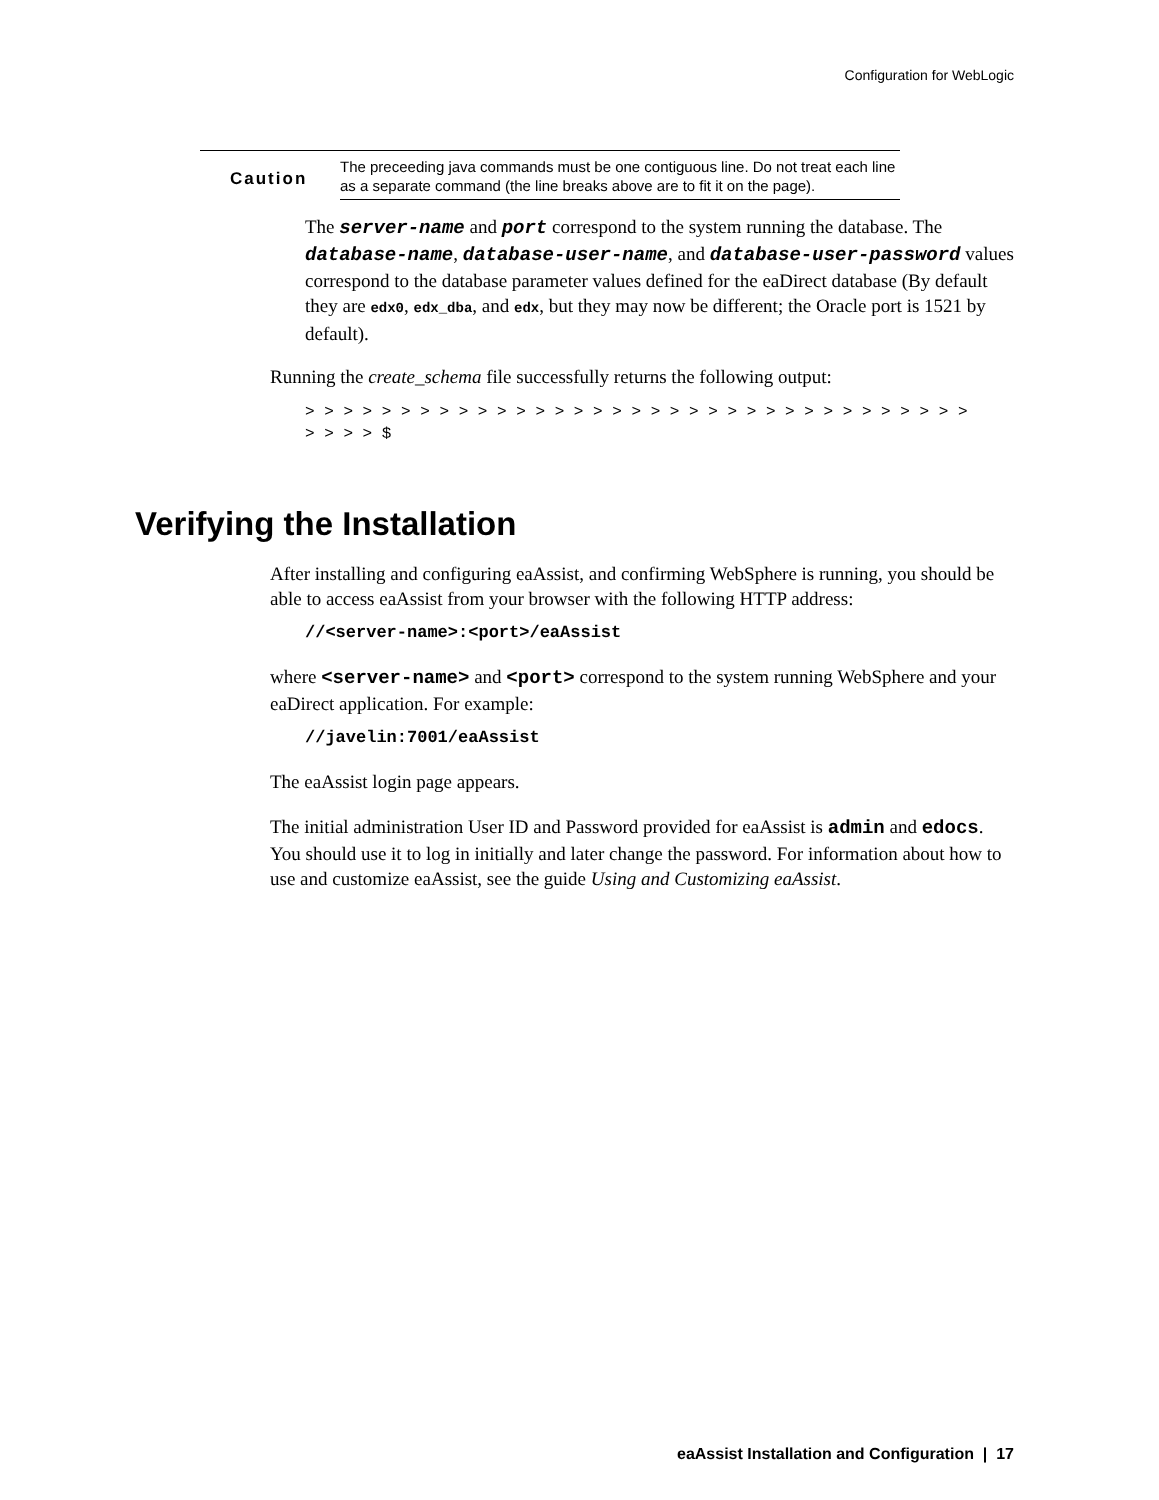Configuration for WebLogic
Caution
The preceeding java commands must be one contiguous line. Do not treat each line as a separate command (the line breaks above are to fit it on the page).
The server-name and port correspond to the system running the database. The database-name, database-user-name, and database-user-password values correspond to the database parameter values defined for the eaDirect database (By default they are edx0, edx_dba, and edx, but they may now be different; the Oracle port is 1521 by default).
Running the create_schema file successfully returns the following output:
> > > > > > > > > > > > > > > > > > > > > > > > > > > > > > > > > > >
> > > > $
Verifying the Installation
After installing and configuring eaAssist, and confirming WebSphere is running, you should be able to access eaAssist from your browser with the following HTTP address:
//<server-name>:<port>/eaAssist
where <server-name> and <port> correspond to the system running WebSphere and your eaDirect application. For example:
//javelin:7001/eaAssist
The eaAssist login page appears.
The initial administration User ID and Password provided for eaAssist is admin and edocs. You should use it to log in initially and later change the password. For information about how to use and customize eaAssist, see the guide Using and Customizing eaAssist.
eaAssist Installation and Configuration | 17